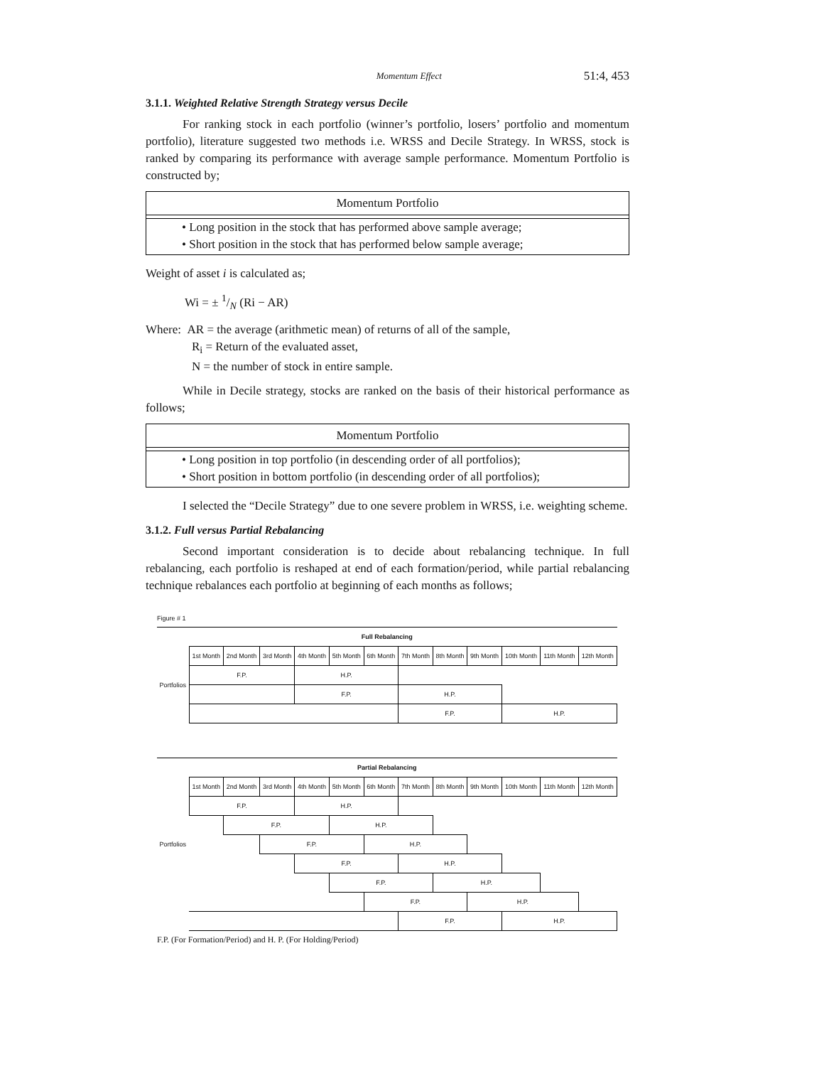Momentum Effect 51:4, 453
3.1.1. Weighted Relative Strength Strategy versus Decile
For ranking stock in each portfolio (winner’s portfolio, losers’ portfolio and momentum portfolio), literature suggested two methods i.e. WRSS and Decile Strategy. In WRSS, stock is ranked by comparing its performance with average sample performance. Momentum Portfolio is constructed by;
Momentum Portfolio
• Long position in the stock that has performed above sample average;
• Short position in the stock that has performed below sample average;
Weight of asset i is calculated as;
Wi = ± 1/N (Ri − AR)
Where: AR = the average (arithmetic mean) of returns of all of the sample,
R<sub>i</sub> = Return of the evaluated asset,
N = the number of stock in entire sample.
While in Decile strategy, stocks are ranked on the basis of their historical performance as follows;
Momentum Portfolio
• Long position in top portfolio (in descending order of all portfolios);
• Short position in bottom portfolio (in descending order of all portfolios);
I selected the “Decile Strategy” due to one severe problem in WRSS, i.e. weighting scheme.
3.1.2. Full versus Partial Rebalancing
Second important consideration is to decide about rebalancing technique. In full rebalancing, each portfolio is reshaped at end of each formation/period, while partial rebalancing technique rebalances each portfolio at beginning of each months as follows;
Figure # 1
| Full Rebalancing | | | | | | | | | | | | |
| --- | --- | --- | --- | --- | --- | --- | --- | --- | --- | --- | --- | --- |
| Portfolios | 1st Month | 2nd Month | 3rd Month | 4th Month | 5th Month | 6th Month | 7th Month | 8th Month | 9th Month | 10th Month | 11th Month | 12th Month |
| | F.P. | | | H.P. | | | | | | | | |
| | | | | F.P. | | | H.P. | | | | | |
| | | | | | | | F.P. | | | H.P. | | |
| Partial Rebalancing | | | | | | | | | | | | |
| --- | --- | --- | --- | --- | --- | --- | --- | --- | --- | --- | --- | --- |
| Portfolios | 1st Month | 2nd Month | 3rd Month | 4th Month | 5th Month | 6th Month | 7th Month | 8th Month | 9th Month | 10th Month | 11th Month | 12th Month |
| | F.P. | | | H.P. | | | | | | | | |
| | | F.P. | | | H.P. | | | | | | | |
| | | | F.P. | | | H.P. | | | | | | |
| | | | | F.P. | | | H.P. | | | | | |
| | | | | | F.P. | | | H.P. | | | | |
| | | | | | | F.P. | | | H.P. | | | |
| | | | | | | | F.P. | | | H.P. | | |
F.P. (For Formation/Period) and H. P. (For Holding/Period)